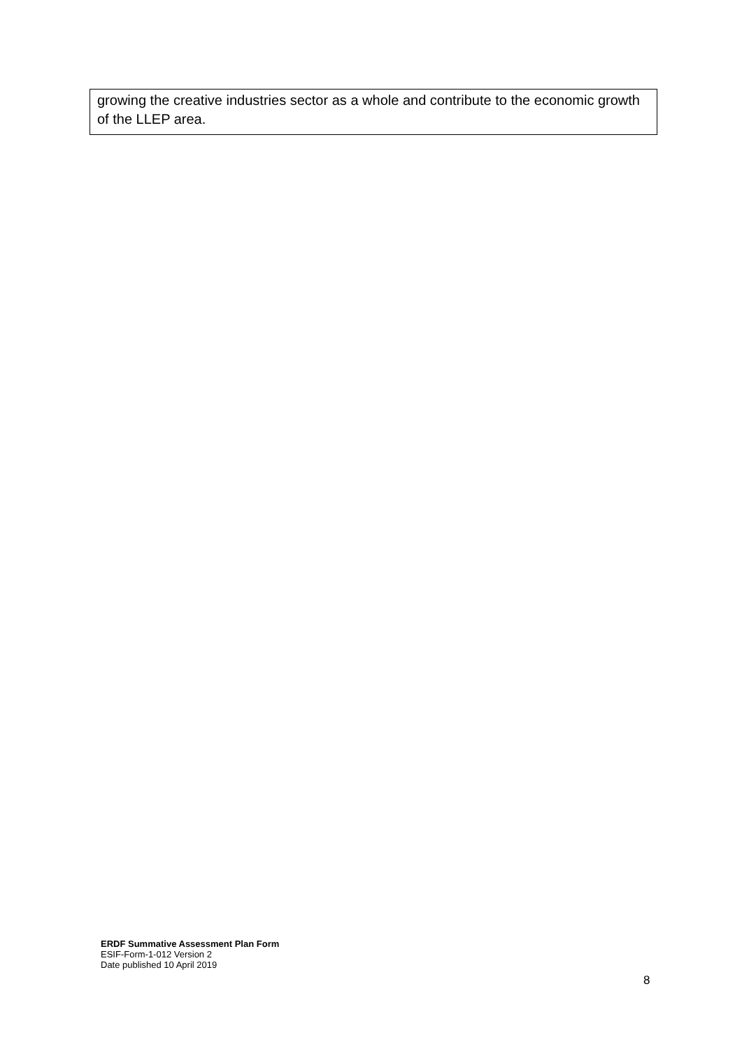growing the creative industries sector as a whole and contribute to the economic growth of the LLEP area.
ERDF Summative Assessment Plan Form
ESIF-Form-1-012 Version 2
Date published 10 April 2019
8